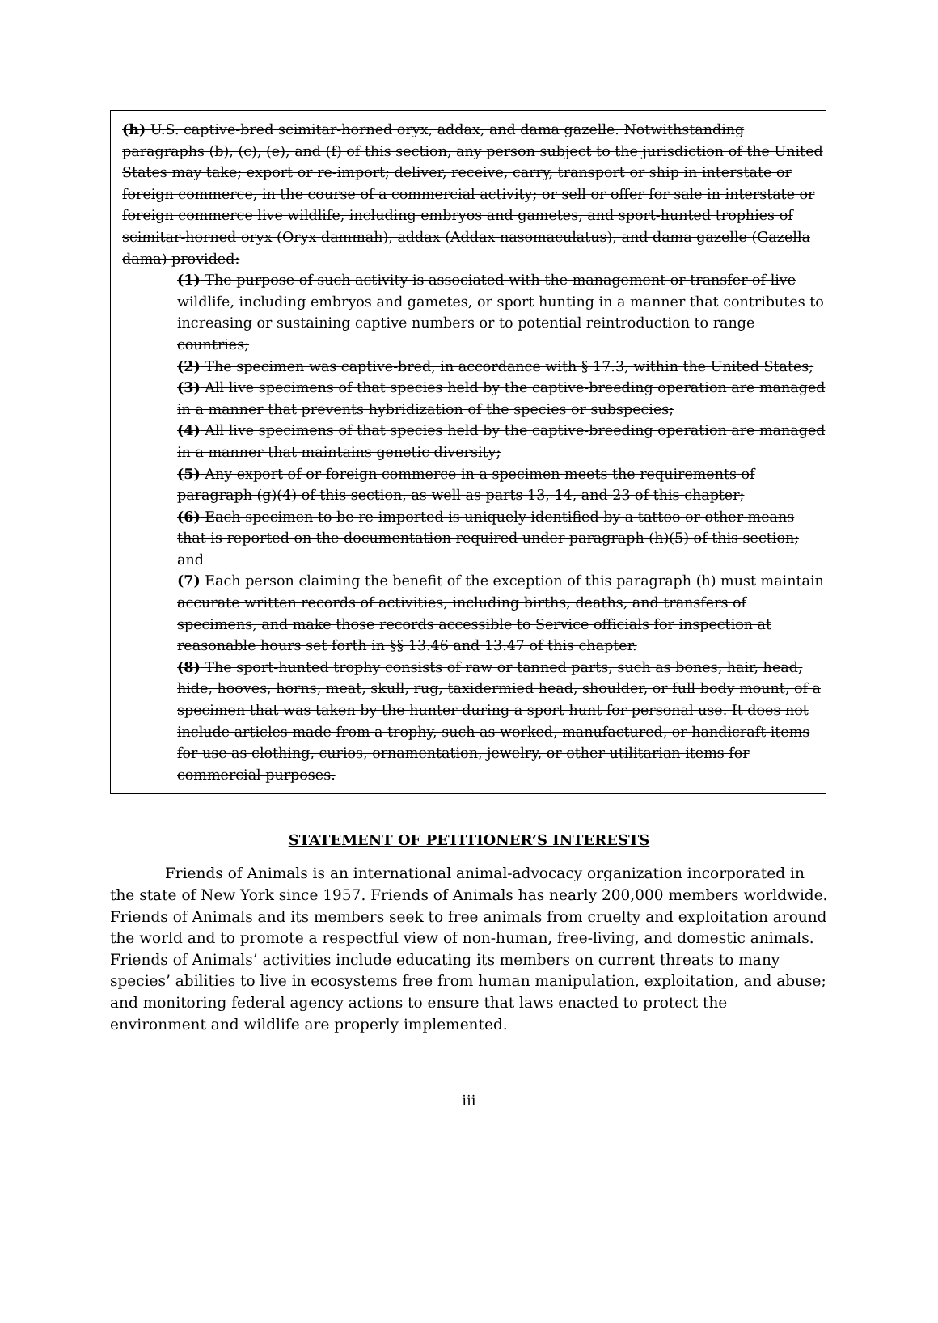(h) U.S. captive-bred scimitar-horned oryx, addax, and dama gazelle. Notwithstanding paragraphs (b), (c), (e), and (f) of this section, any person subject to the jurisdiction of the United States may take; export or re-import; deliver, receive, carry, transport or ship in interstate or foreign commerce, in the course of a commercial activity; or sell or offer for sale in interstate or foreign commerce live wildlife, including embryos and gametes, and sport-hunted trophies of scimitar-horned oryx (Oryx dammah), addax (Addax nasomaculatus), and dama gazelle (Gazella dama) provided:
(1) The purpose of such activity is associated with the management or transfer of live wildlife, including embryos and gametes, or sport hunting in a manner that contributes to increasing or sustaining captive numbers or to potential reintroduction to range countries;
(2) The specimen was captive-bred, in accordance with § 17.3, within the United States;
(3) All live specimens of that species held by the captive-breeding operation are managed in a manner that prevents hybridization of the species or subspecies;
(4) All live specimens of that species held by the captive-breeding operation are managed in a manner that maintains genetic diversity;
(5) Any export of or foreign commerce in a specimen meets the requirements of paragraph (g)(4) of this section, as well as parts 13, 14, and 23 of this chapter;
(6) Each specimen to be re-imported is uniquely identified by a tattoo or other means that is reported on the documentation required under paragraph (h)(5) of this section; and
(7) Each person claiming the benefit of the exception of this paragraph (h) must maintain accurate written records of activities, including births, deaths, and transfers of specimens, and make those records accessible to Service officials for inspection at reasonable hours set forth in §§ 13.46 and 13.47 of this chapter.
(8) The sport-hunted trophy consists of raw or tanned parts, such as bones, hair, head, hide, hooves, horns, meat, skull, rug, taxidermied head, shoulder, or full body mount, of a specimen that was taken by the hunter during a sport hunt for personal use. It does not include articles made from a trophy, such as worked, manufactured, or handicraft items for use as clothing, curios, ornamentation, jewelry, or other utilitarian items for commercial purposes.
STATEMENT OF PETITIONER’S INTERESTS
Friends of Animals is an international animal-advocacy organization incorporated in the state of New York since 1957. Friends of Animals has nearly 200,000 members worldwide. Friends of Animals and its members seek to free animals from cruelty and exploitation around the world and to promote a respectful view of non-human, free-living, and domestic animals. Friends of Animals’ activities include educating its members on current threats to many species’ abilities to live in ecosystems free from human manipulation, exploitation, and abuse; and monitoring federal agency actions to ensure that laws enacted to protect the environment and wildlife are properly implemented.
iii